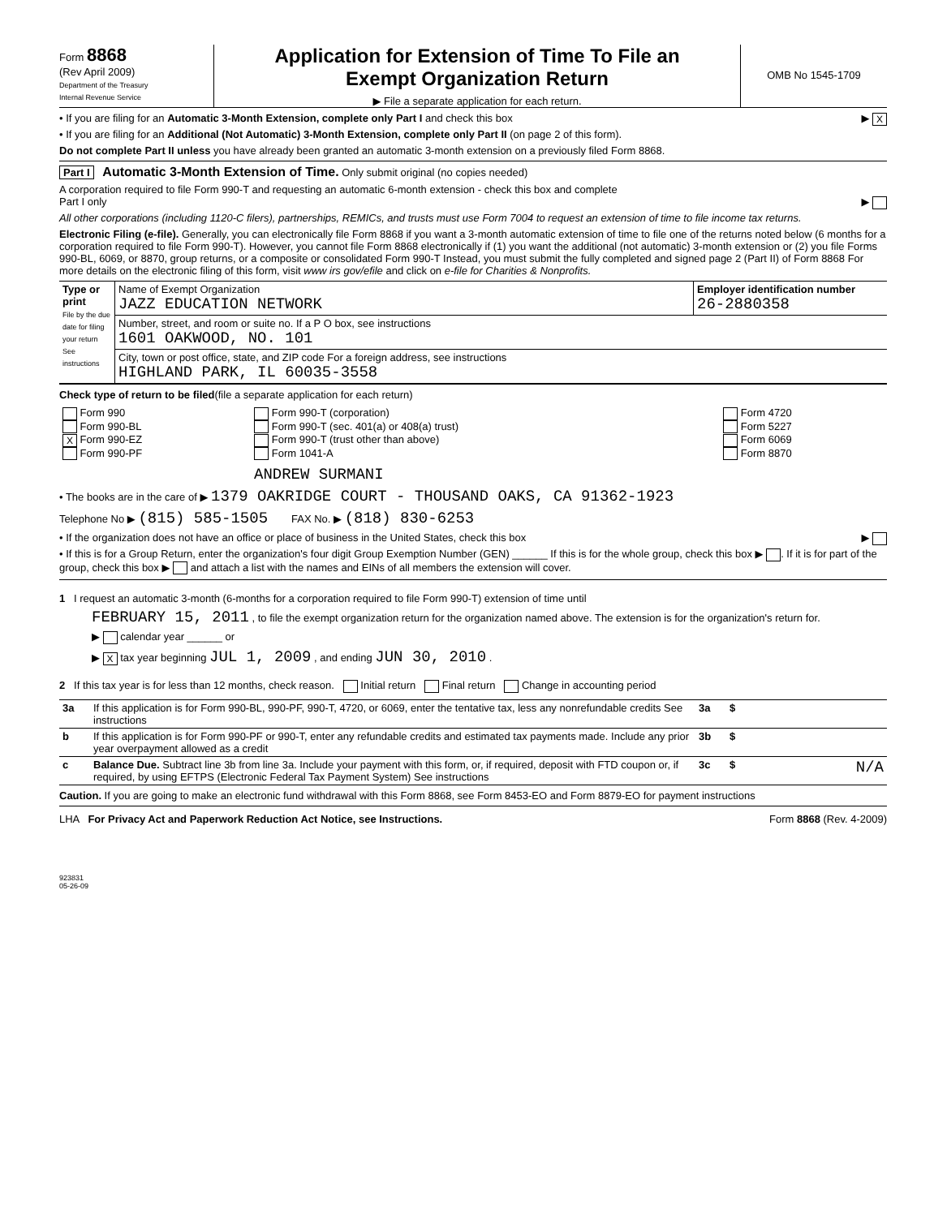Form 8868
(Rev April 2009)
Department of the Treasury
Internal Revenue Service
Application for Extension of Time To File an
Exempt Organization Return
▶ File a separate application for each return.
OMB No 1545-1709
• If you are filing for an Automatic 3-Month Extension, complete only Part I and check this box ▶ X
• If you are filing for an Additional (Not Automatic) 3-Month Extension, complete only Part II (on page 2 of this form).
Do not complete Part II unless you have already been granted an automatic 3-month extension on a previously filed Form 8868.
Part I Automatic 3-Month Extension of Time. Only submit original (no copies needed)
A corporation required to file Form 990-T and requesting an automatic 6-month extension - check this box and complete
Part I only ▶
All other corporations (including 1120-C filers), partnerships, REMICs, and trusts must use Form 7004 to request an extension of time to file income tax returns.
Electronic Filing (e-file). Generally, you can electronically file Form 8868 if you want a 3-month automatic extension of time to file one of the returns noted below (6 months for a corporation required to file Form 990-T). However, you cannot file Form 8868 electronically if (1) you want the additional (not automatic) 3-month extension or (2) you file Forms 990-BL, 6069, or 8870, group returns, or a composite or consolidated Form 990-T Instead, you must submit the fully completed and signed page 2 (Part II) of Form 8868 For more details on the electronic filing of this form, visit www irs gov/efile and click on e-file for Charities & Nonprofits.
| Type or print File by the due date for filing your return See instructions | Name of Exempt Organization JAZZ EDUCATION NETWORK | Employer identification number 26-2880358 |
| | Number, street, and room or suite no. If a P O box, see instructions 1601 OAKWOOD, NO. 101 | |
| | City, town or post office, state, and ZIP code For a foreign address, see instructions HIGHLAND PARK, IL 60035-3558 | |
Check type of return to be filed(file a separate application for each return)
| Form 990 Form 990-BL X Form 990-EZ Form 990-PF | Form 990-T (corporation) Form 990-T (sec. 401(a) or 408(a) trust) Form 990-T (trust other than above) Form 1041-A | Form 4720 Form 5227 Form 6069 Form 8870 |
ANDREW SURMANI
• The books are in the care of ▶ 1379 OAKRIDGE COURT - THOUSAND OAKS, CA 91362-1923
Telephone No ▶ (815) 585-1505 FAX No. ▶ (818) 830-6253
• If the organization does not have an office or place of business in the United States, check this box ▶
• If this is for a Group Return, enter the organization's four digit Group Exemption Number (GEN) ______ If this is for the whole group, check this box ▶ . If it is for part of the group, check this box ▶ and attach a list with the names and EINs of all members the extension will cover.
1 I request an automatic 3-month (6-months for a corporation required to file Form 990-T) extension of time until
FEBRUARY 15, 2011 , to file the exempt organization return for the organization named above. The extension is for the organization's return for.
▶ calendar year ______ or
▶ X tax year beginning JUL 1, 2009 , and ending JUN 30, 2010 .
2 If this tax year is for less than 12 months, check reason. Initial return Final return Change in accounting period
| 3a | If this application is for Form 990-BL, 990-PF, 990-T, 4720, or 6069, enter the tentative tax, less any nonrefundable credits See instructions | 3a | $ |
| b | If this application is for Form 990-PF or 990-T, enter any refundable credits and estimated tax payments made. Include any prior year overpayment allowed as a credit | 3b | $ |
| c | Balance Due. Subtract line 3b from line 3a. Include your payment with this form, or, if required, deposit with FTD coupon or, if required, by using EFTPS (Electronic Federal Tax Payment System) See instructions | 3c | $ N/A |
Caution. If you are going to make an electronic fund withdrawal with this Form 8868, see Form 8453-EO and Form 8879-EO for payment instructions
LHA For Privacy Act and Paperwork Reduction Act Notice, see Instructions. Form 8868 (Rev. 4-2009)
923831
05-26-09